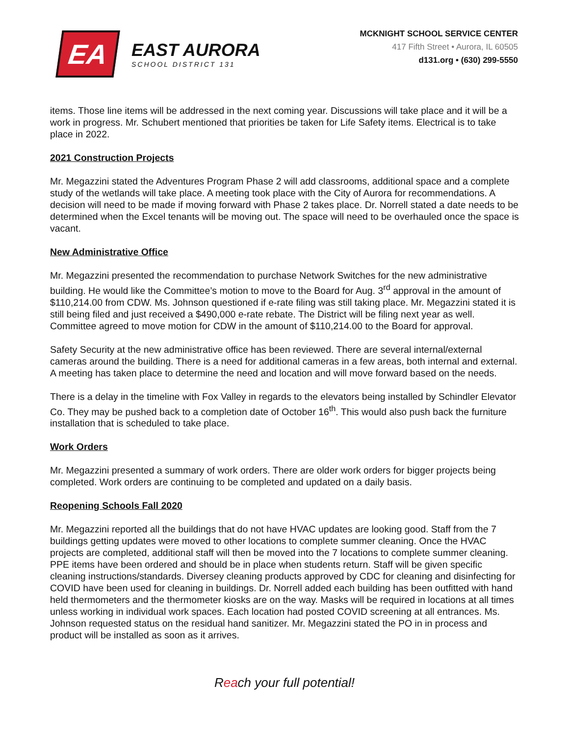EA
EAST AURORA
SCHOOL DISTRICT 131
MCKNIGHT SCHOOL SERVICE CENTER
417 Fifth Street • Aurora, IL 60505
d131.org • (630) 299-5550
items. Those line items will be addressed in the next coming year. Discussions will take place and it will be a work in progress. Mr. Schubert mentioned that priorities be taken for Life Safety items. Electrical is to take place in 2022.
2021 Construction Projects
Mr. Megazzini stated the Adventures Program Phase 2 will add classrooms, additional space and a complete study of the wetlands will take place. A meeting took place with the City of Aurora for recommendations. A decision will need to be made if moving forward with Phase 2 takes place. Dr. Norrell stated a date needs to be determined when the Excel tenants will be moving out. The space will need to be overhauled once the space is vacant.
New Administrative Office
Mr. Megazzini presented the recommendation to purchase Network Switches for the new administrative building. He would like the Committee’s motion to move to the Board for Aug. 3<sup>rd</sup> approval in the amount of $110,214.00 from CDW. Ms. Johnson questioned if e-rate filing was still taking place. Mr. Megazzini stated it is still being filed and just received a $490,000 e-rate rebate. The District will be filing next year as well. Committee agreed to move motion for CDW in the amount of $110,214.00 to the Board for approval.
Safety Security at the new administrative office has been reviewed. There are several internal/external cameras around the building. There is a need for additional cameras in a few areas, both internal and external. A meeting has taken place to determine the need and location and will move forward based on the needs.
There is a delay in the timeline with Fox Valley in regards to the elevators being installed by Schindler Elevator Co. They may be pushed back to a completion date of October 16<sup>th</sup>. This would also push back the furniture installation that is scheduled to take place.
Work Orders
Mr. Megazzini presented a summary of work orders. There are older work orders for bigger projects being completed. Work orders are continuing to be completed and updated on a daily basis.
Reopening Schools Fall 2020
Mr. Megazzini reported all the buildings that do not have HVAC updates are looking good. Staff from the 7 buildings getting updates were moved to other locations to complete summer cleaning. Once the HVAC projects are completed, additional staff will then be moved into the 7 locations to complete summer cleaning. PPE items have been ordered and should be in place when students return. Staff will be given specific cleaning instructions/standards. Diversey cleaning products approved by CDC for cleaning and disinfecting for COVID have been used for cleaning in buildings. Dr. Norrell added each building has been outfitted with hand held thermometers and the thermometer kiosks are on the way. Masks will be required in locations at all times unless working in individual work spaces. Each location had posted COVID screening at all entrances. Ms. Johnson requested status on the residual hand sanitizer. Mr. Megazzini stated the PO in in process and product will be installed as soon as it arrives.
Reach your full potential!